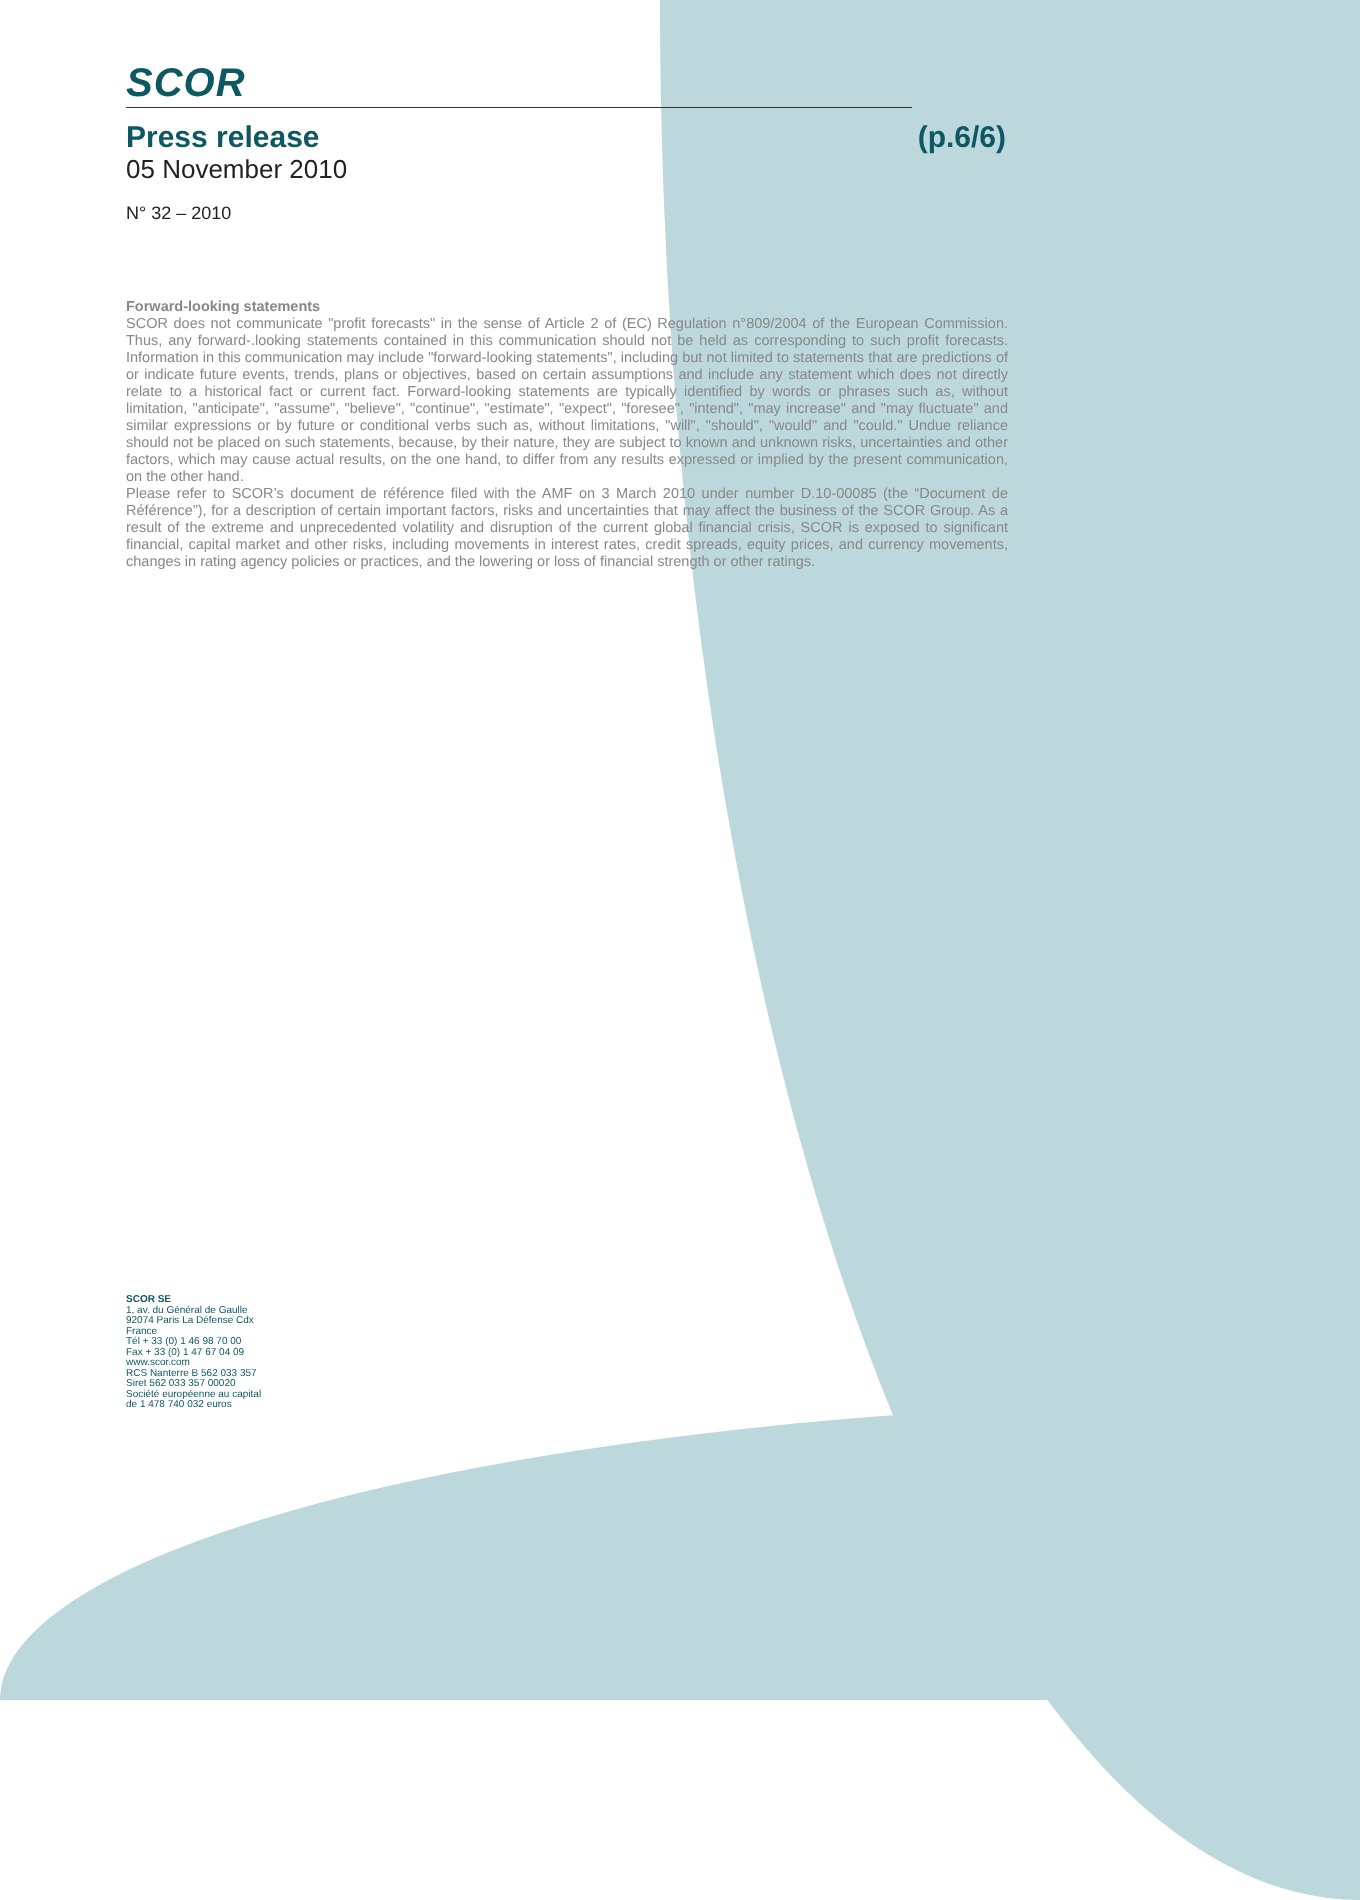SCOR
Press release (p.6/6)
05 November 2010
N° 32 – 2010
Forward-looking statements
SCOR does not communicate "profit forecasts" in the sense of Article 2 of (EC) Regulation n°809/2004 of the European Commission. Thus, any forward-.looking statements contained in this communication should not be held as corresponding to such profit forecasts. Information in this communication may include "forward-looking statements", including but not limited to statements that are predictions of or indicate future events, trends, plans or objectives, based on certain assumptions and include any statement which does not directly relate to a historical fact or current fact. Forward-looking statements are typically identified by words or phrases such as, without limitation, "anticipate", "assume", "believe", "continue", "estimate", "expect", "foresee", "intend", "may increase" and "may fluctuate" and similar expressions or by future or conditional verbs such as, without limitations, "will", "should", "would" and "could." Undue reliance should not be placed on such statements, because, by their nature, they are subject to known and unknown risks, uncertainties and other factors, which may cause actual results, on the one hand, to differ from any results expressed or implied by the present communication, on the other hand.
Please refer to SCOR’s document de référence filed with the AMF on 3 March 2010 under number D.10-00085 (the “Document de Référence”), for a description of certain important factors, risks and uncertainties that may affect the business of the SCOR Group. As a result of the extreme and unprecedented volatility and disruption of the current global financial crisis, SCOR is exposed to significant financial, capital market and other risks, including movements in interest rates, credit spreads, equity prices, and currency movements, changes in rating agency policies or practices, and the lowering or loss of financial strength or other ratings.
SCOR SE
1, av. du Général de Gaulle
92074 Paris La Défense Cdx
France
Tél + 33 (0) 1 46 98 70 00
Fax + 33 (0) 1 47 67 04 09
www.scor.com
RCS Nanterre B 562 033 357
Siret 562 033 357 00020
Société européenne au capital
de 1 478 740 032 euros